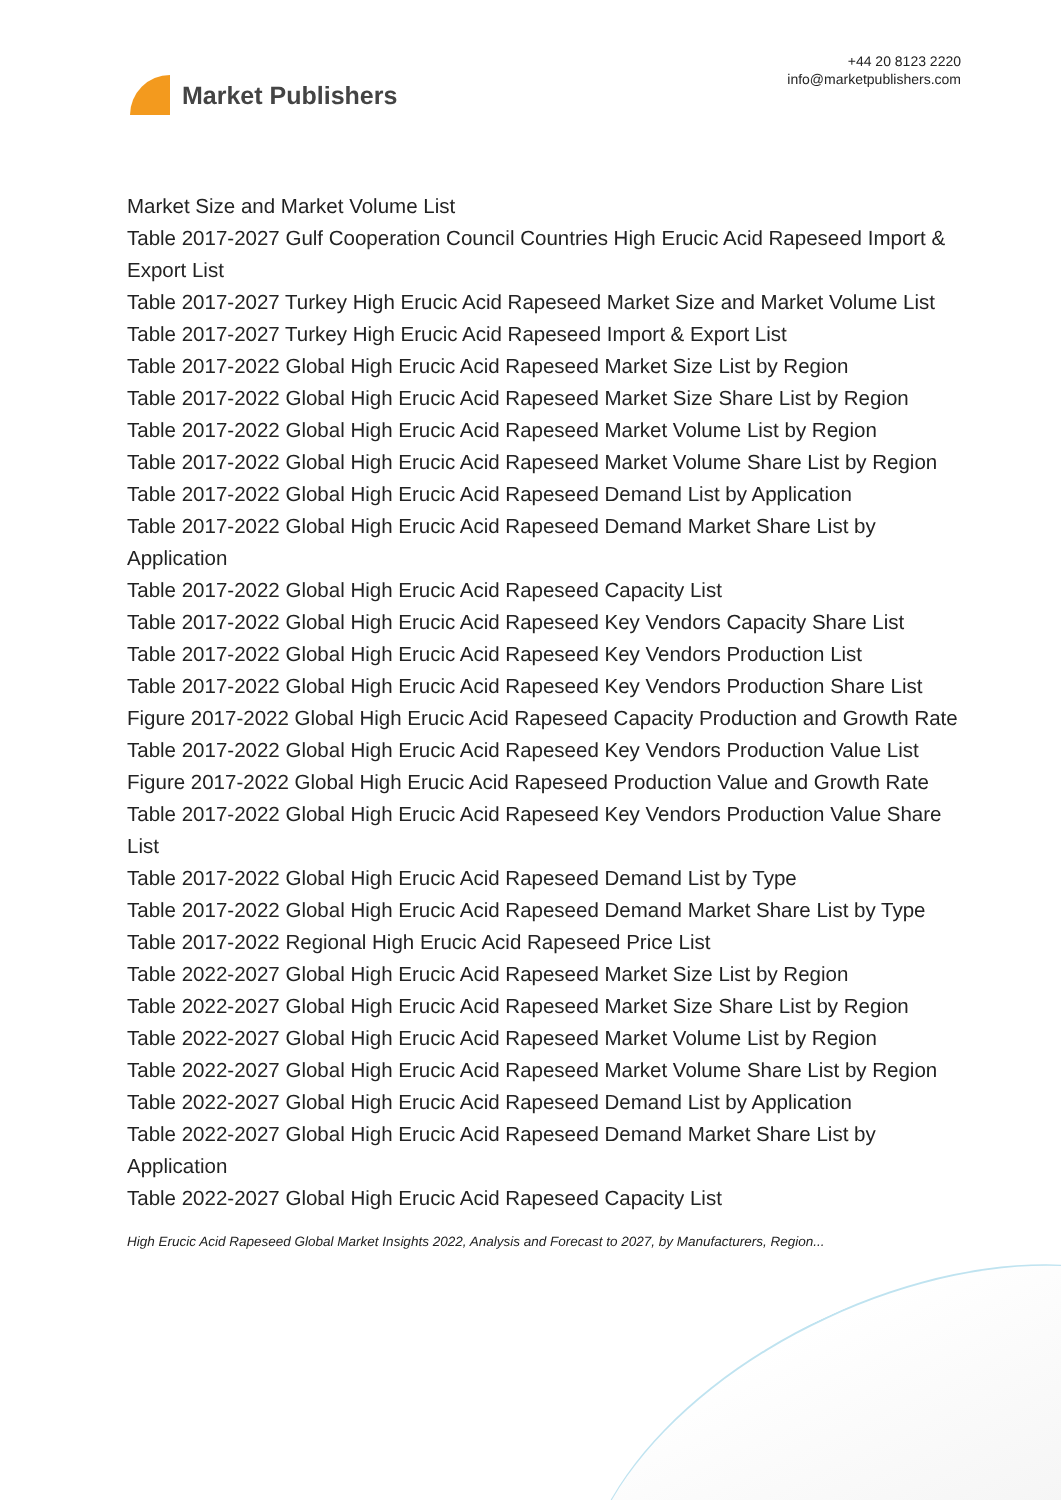Market Publishers
+44 20 8123 2220
info@marketpublishers.com
Market Size and Market Volume List
Table 2017-2027 Gulf Cooperation Council Countries High Erucic Acid Rapeseed Import & Export List
Table 2017-2027 Turkey High Erucic Acid Rapeseed Market Size and Market Volume List
Table 2017-2027 Turkey High Erucic Acid Rapeseed Import & Export List
Table 2017-2022 Global High Erucic Acid Rapeseed Market Size List by Region
Table 2017-2022 Global High Erucic Acid Rapeseed Market Size Share List by Region
Table 2017-2022 Global High Erucic Acid Rapeseed Market Volume List by Region
Table 2017-2022 Global High Erucic Acid Rapeseed Market Volume Share List by Region
Table 2017-2022 Global High Erucic Acid Rapeseed Demand List by Application
Table 2017-2022 Global High Erucic Acid Rapeseed Demand Market Share List by Application
Table 2017-2022 Global High Erucic Acid Rapeseed Capacity List
Table 2017-2022 Global High Erucic Acid Rapeseed Key Vendors Capacity Share List
Table 2017-2022 Global High Erucic Acid Rapeseed Key Vendors Production List
Table 2017-2022 Global High Erucic Acid Rapeseed Key Vendors Production Share List
Figure 2017-2022 Global High Erucic Acid Rapeseed Capacity Production and Growth Rate
Table 2017-2022 Global High Erucic Acid Rapeseed Key Vendors Production Value List
Figure 2017-2022 Global High Erucic Acid Rapeseed Production Value and Growth Rate
Table 2017-2022 Global High Erucic Acid Rapeseed Key Vendors Production Value Share List
Table 2017-2022 Global High Erucic Acid Rapeseed Demand List by Type
Table 2017-2022 Global High Erucic Acid Rapeseed Demand Market Share List by Type
Table 2017-2022 Regional High Erucic Acid Rapeseed Price List
Table 2022-2027 Global High Erucic Acid Rapeseed Market Size List by Region
Table 2022-2027 Global High Erucic Acid Rapeseed Market Size Share List by Region
Table 2022-2027 Global High Erucic Acid Rapeseed Market Volume List by Region
Table 2022-2027 Global High Erucic Acid Rapeseed Market Volume Share List by Region
Table 2022-2027 Global High Erucic Acid Rapeseed Demand List by Application
Table 2022-2027 Global High Erucic Acid Rapeseed Demand Market Share List by Application
Table 2022-2027 Global High Erucic Acid Rapeseed Capacity List
High Erucic Acid Rapeseed Global Market Insights 2022, Analysis and Forecast to 2027, by Manufacturers, Region...